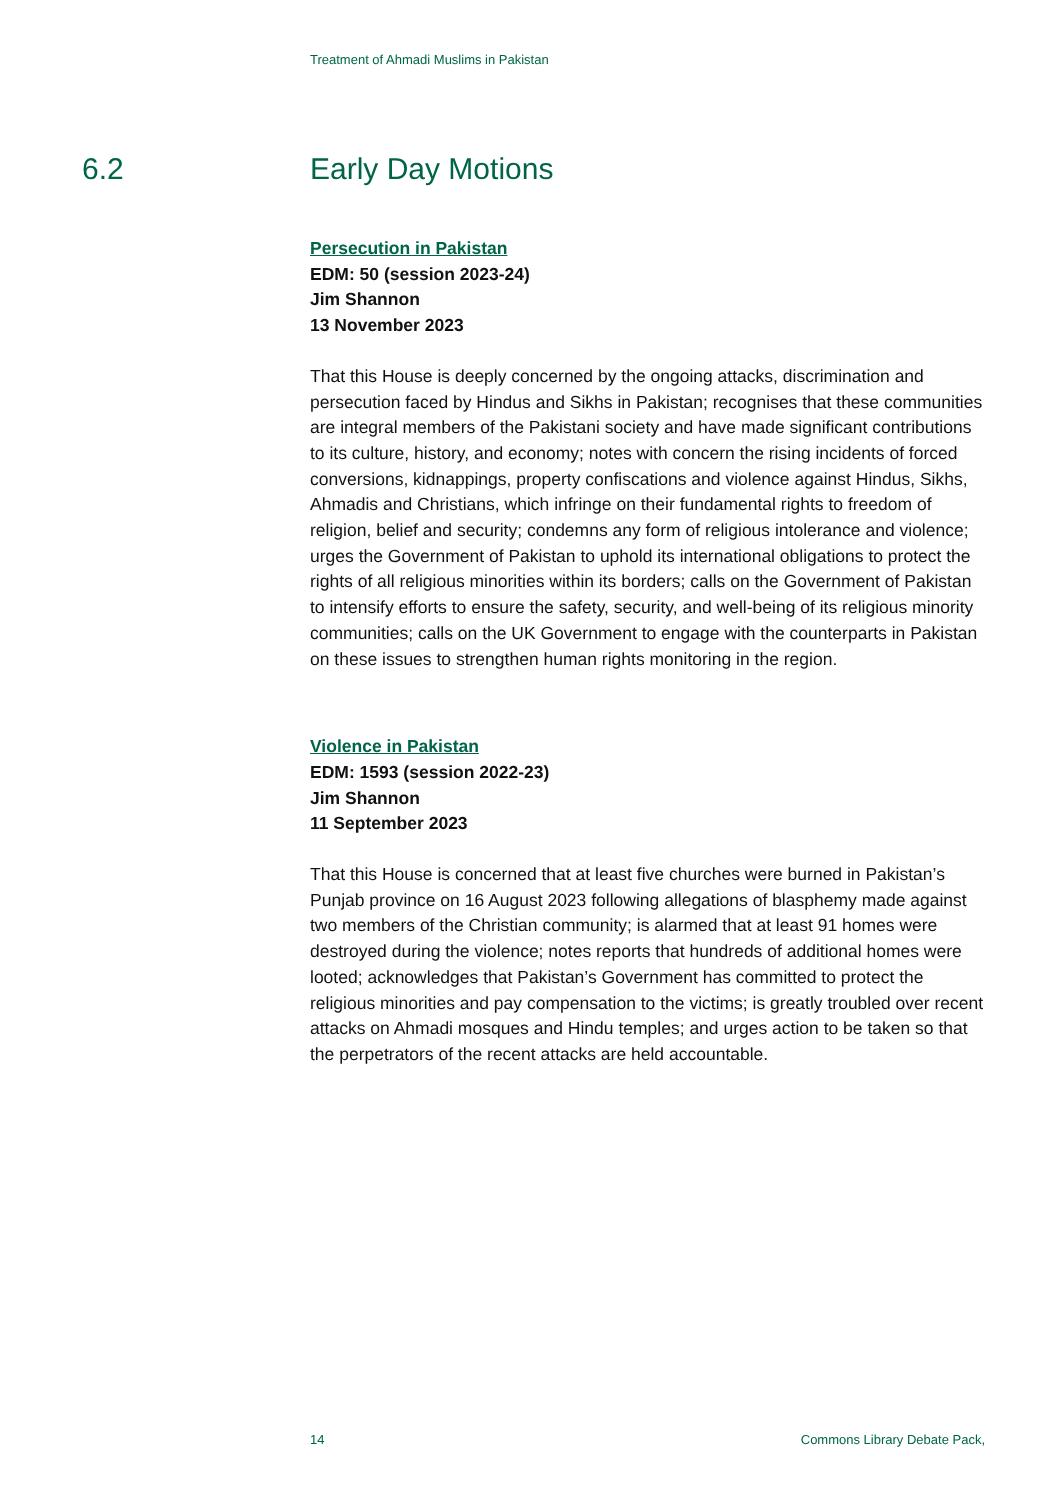Treatment of Ahmadi Muslims in Pakistan
6.2 Early Day Motions
Persecution in Pakistan
EDM: 50 (session 2023-24)
Jim Shannon
13 November 2023
That this House is deeply concerned by the ongoing attacks, discrimination and persecution faced by Hindus and Sikhs in Pakistan; recognises that these communities are integral members of the Pakistani society and have made significant contributions to its culture, history, and economy; notes with concern the rising incidents of forced conversions, kidnappings, property confiscations and violence against Hindus, Sikhs, Ahmadis and Christians, which infringe on their fundamental rights to freedom of religion, belief and security; condemns any form of religious intolerance and violence; urges the Government of Pakistan to uphold its international obligations to protect the rights of all religious minorities within its borders; calls on the Government of Pakistan to intensify efforts to ensure the safety, security, and well-being of its religious minority communities; calls on the UK Government to engage with the counterparts in Pakistan on these issues to strengthen human rights monitoring in the region.
Violence in Pakistan
EDM: 1593 (session 2022-23)
Jim Shannon
11 September 2023
That this House is concerned that at least five churches were burned in Pakistan’s Punjab province on 16 August 2023 following allegations of blasphemy made against two members of the Christian community; is alarmed that at least 91 homes were destroyed during the violence; notes reports that hundreds of additional homes were looted; acknowledges that Pakistan’s Government has committed to protect the religious minorities and pay compensation to the victims; is greatly troubled over recent attacks on Ahmadi mosques and Hindu temples; and urges action to be taken so that the perpetrators of the recent attacks are held accountable.
14 Commons Library Debate Pack,